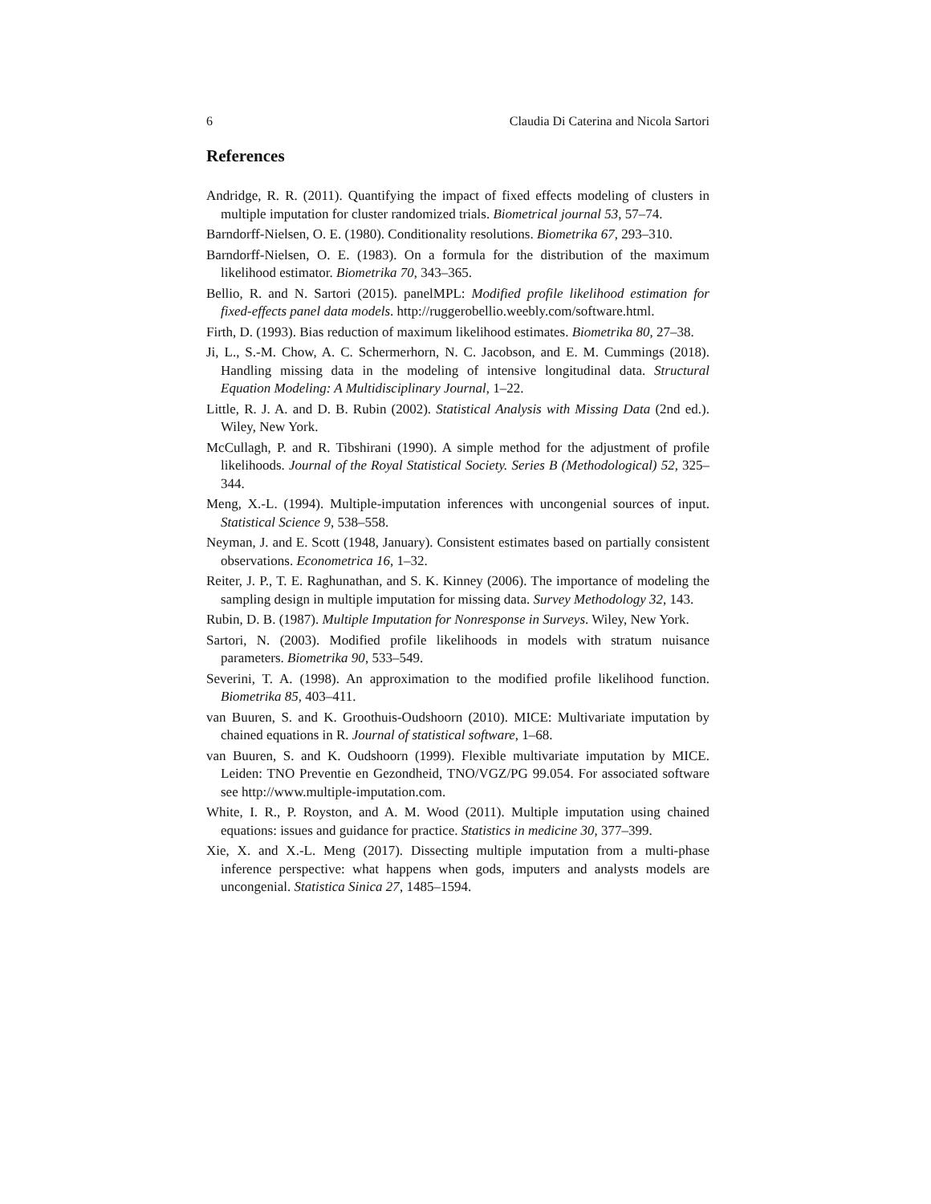6 Claudia Di Caterina and Nicola Sartori
References
Andridge, R. R. (2011). Quantifying the impact of fixed effects modeling of clusters in multiple imputation for cluster randomized trials. Biometrical journal 53, 57–74.
Barndorff-Nielsen, O. E. (1980). Conditionality resolutions. Biometrika 67, 293–310.
Barndorff-Nielsen, O. E. (1983). On a formula for the distribution of the maximum likelihood estimator. Biometrika 70, 343–365.
Bellio, R. and N. Sartori (2015). panelMPL: Modified profile likelihood estimation for fixed-effects panel data models. http://ruggerobellio.weebly.com/software.html.
Firth, D. (1993). Bias reduction of maximum likelihood estimates. Biometrika 80, 27–38.
Ji, L., S.-M. Chow, A. C. Schermerhorn, N. C. Jacobson, and E. M. Cummings (2018). Handling missing data in the modeling of intensive longitudinal data. Structural Equation Modeling: A Multidisciplinary Journal, 1–22.
Little, R. J. A. and D. B. Rubin (2002). Statistical Analysis with Missing Data (2nd ed.). Wiley, New York.
McCullagh, P. and R. Tibshirani (1990). A simple method for the adjustment of profile likelihoods. Journal of the Royal Statistical Society. Series B (Methodological) 52, 325–344.
Meng, X.-L. (1994). Multiple-imputation inferences with uncongenial sources of input. Statistical Science 9, 538–558.
Neyman, J. and E. Scott (1948, January). Consistent estimates based on partially consistent observations. Econometrica 16, 1–32.
Reiter, J. P., T. E. Raghunathan, and S. K. Kinney (2006). The importance of modeling the sampling design in multiple imputation for missing data. Survey Methodology 32, 143.
Rubin, D. B. (1987). Multiple Imputation for Nonresponse in Surveys. Wiley, New York.
Sartori, N. (2003). Modified profile likelihoods in models with stratum nuisance parameters. Biometrika 90, 533–549.
Severini, T. A. (1998). An approximation to the modified profile likelihood function. Biometrika 85, 403–411.
van Buuren, S. and K. Groothuis-Oudshoorn (2010). MICE: Multivariate imputation by chained equations in R. Journal of statistical software, 1–68.
van Buuren, S. and K. Oudshoorn (1999). Flexible multivariate imputation by MICE. Leiden: TNO Preventie en Gezondheid, TNO/VGZ/PG 99.054. For associated software see http://www.multiple-imputation.com.
White, I. R., P. Royston, and A. M. Wood (2011). Multiple imputation using chained equations: issues and guidance for practice. Statistics in medicine 30, 377–399.
Xie, X. and X.-L. Meng (2017). Dissecting multiple imputation from a multi-phase inference perspective: what happens when gods, imputers and analysts models are uncongenial. Statistica Sinica 27, 1485–1594.